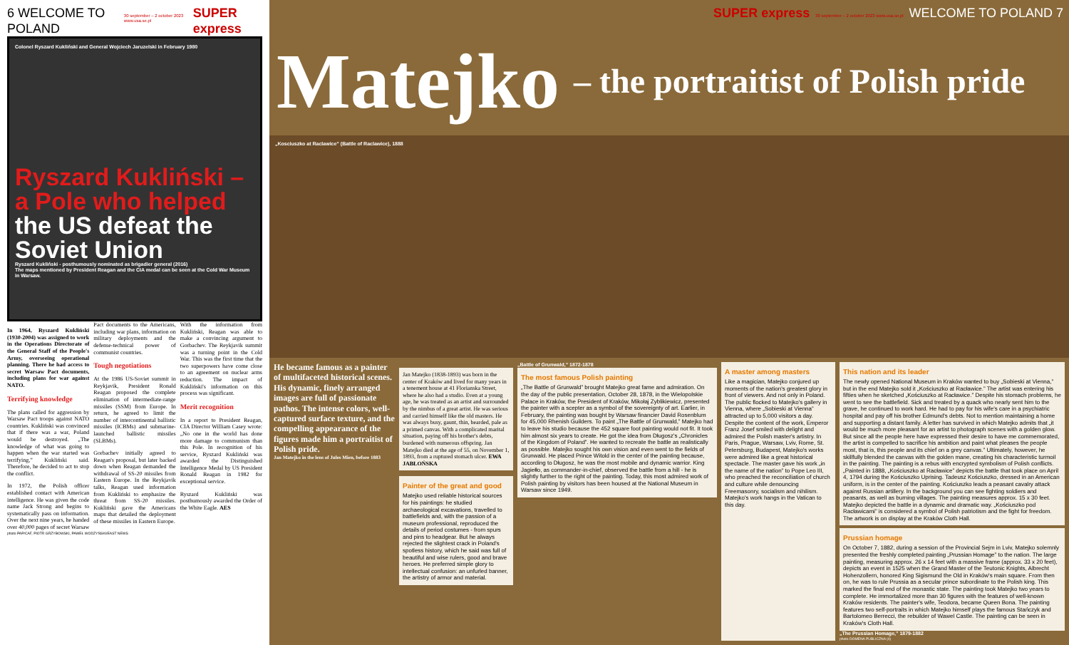6 WELCOME TO POLAND 30 september – 2 october 2023 www.usa.se.pl SUPER express
Colonel Ryszard Kukliński and General Wojciech Jaruzelski in February 1980
Ryszard Kukliński – a Pole who helped the US defeat the Soviet Union
Ryszard Kukliński - posthumously nominated as brigadier general (2016)
The maps mentioned by President Reagan and the CIA medal can be seen at the Cold War Museum in Warsaw.
In 1964, Ryszard Kukliński (1930-2004) was assigned to work in the Operations Directorate of the General Staff of the People's Army, overseeing operational planning. There he had access to secret Warsaw Pact documents, including plans for war against NATO.
Terrifying knowledge
The plans called for aggression by Warsaw Pact troops against NATO countries. Kukliński was convinced that if there was a war, Poland would be destroyed. „The knowledge of what was going to happen when the war started was terrifying,” Kukliński said. Therefore, he decided to act to stop the conflict.
In 1972, the Polish officer established contact with American intelligence. He was given the code name Jack Strong and begins to systematically pass on information. Over the next nine years, he handed over 40,000 pages of secret Warsaw Pact documents to the Americans, including war plans, information on military deployments and the defense-technical power of communist countries.
Tough negotiations
At the 1986 US-Soviet summit in Reykjavik, President Ronald Reagan proposed the complete elimination of intermediate-range missiles (SSM) from Europe. In return, he agreed to limit the number of intercontinental ballistic missiles (ICBMs) and submarine-launched ballistic missiles (SLBMs).
Gorbachev initially agreed to Reagan's proposal, but later backed down when Reagan demanded the withdrawal of SS-20 missiles from Eastern Europe. In the Reykjavik talks, Reagan used information from Kukliński to emphasize the threat from SS-20 missiles. Kukliński gave the Americans maps that detailed the deployment of these missiles in Eastern Europe.
With the information from Kukliński, Reagan was able to make a convincing argument to Gorbachev. The Reykjavik summit was a turning point in the Cold War. This was the first time that the two superpowers have come close to an agreement on nuclear arms reduction. The impact of Kukliński's information on this process was significant.
Merit recognition
In a report to President Reagan, CIA Director William Casey wrote: „No one in the world has done more damage to communism than this Pole. In recognition of his service, Ryszard Kukliński was awarded the Distinguished Intelligence Medal by US President Ronald Reagan in 1982 for exceptional service.
Ryszard Kukliński was posthumously awarded the Order of the White Eagle. AES
photo PAP/CAF, PIOTR GRZYBOWSKI, PAWEŁ WODZYŃSKI/EAST NEWS
SUPER express 30 september – 2 october 2023 www.usa.se.pl WELCOME TO POLAND 7
Matejko – the portraitist of Polish pride
„Kosciuszko at Raclawice” (Battle of Raclawice), 1888
He became famous as a painter of multifaceted historical scenes. His dynamic, finely arranged images are full of passionate pathos. The intense colors, well-captured surface texture, and the compelling appearance of the figures made him a portraitist of Polish pride.
Jan Matejko in the lens of Jules Mien, before 1883
Jan Matejko (1838-1893) was born in the center of Kraków and lived for many years in a tenement house at 41 Florianska Street, where he also had a studio. Even at a young age, he was treated as an artist and surrounded by the nimbus of a great artist. He was serious and carried himself like the old masters. He was always busy, gaunt, thin, bearded, pale as a primed canvas. With a complicated marital situation, paying off his brother's debts, burdened with numerous offspring. Jan Matejko died at the age of 55, on November 1, 1893, from a ruptured stomach ulcer. EWA JABŁOŃSKA
Painter of the great and good
Matejko used reliable historical sources for his paintings: he studied archaeological excavations, travelled to battlefields and, with the passion of a museum professional, reproduced the details of period costumes - from spurs and pins to headgear. But he always rejected the slightest crack in Poland's spotless history, which he said was full of beautiful and wise rulers, good and brave heroes. He preferred simple glory to intellectual confusion: an unfurled banner, the artistry of armor and material.
„Battle of Grunwald,” 1872-1878
The most famous Polish painting
„The Battle of Grunwald” brought Matejko great fame and admiration. On the day of the public presentation, October 28, 1878, in the Wielopolskie Palace in Kraków, the President of Kraków, Mikołaj Zyblikiewicz, presented the painter with a scepter as a symbol of the sovereignty of art. Earlier, in February, the painting was bought by Warsaw financier David Rosenblum for 45,000 Rhenish Guilders. To paint „The Battle of Grunwald,” Matejko had to leave his studio because the 452 square foot painting would not fit. It took him almost six years to create. He got the idea from Długosz's „Chronicles of the Kingdom of Poland”. He wanted to recreate the battle as realistically as possible. Matejko sought his own vision and even went to the fields of Grunwald. He placed Prince Witold in the center of the painting because, according to Długosz, he was the most mobile and dynamic warrior. King Jagiełło, as commander-in-chief, observed the battle from a hill - he is slightly further to the right of the painting. Today, this most admired work of Polish painting by visitors has been housed at the National Museum in Warsaw since 1949.
A master among masters
Like a magician, Matejko conjured up moments of the nation's greatest glory in front of viewers. And not only in Poland. The public flocked to Matejko's gallery in Vienna, where „Sobieski at Vienna” attracted up to 5,000 visitors a day. Despite the content of the work, Emperor Franz Josef smiled with delight and admired the Polish master's artistry. In Paris, Prague, Warsaw, Lviv, Rome, St. Petersburg, Budapest, Matejko's works were admired like a great historical spectacle. The master gave his work „in the name of the nation” to Pope Leo III, who preached the reconciliation of church and culture while denouncing Freemasonry, socialism and nihilism. Matejko's work hangs in the Vatican to this day.
This nation and its leader
The newly opened National Museum in Kraków wanted to buy „Sobieski at Vienna,” but in the end Matejko sold it „Kościuszko at Racławice.” The artist was entering his fifties when he sketched „Kościuszko at Racławice.” Despite his stomach problems, he went to see the battlefield. Sick and treated by a quack who nearly sent him to the grave, he continued to work hard. He had to pay for his wife's care in a psychiatric hospital and pay off his brother Edmund's debts. Not to mention maintaining a home and supporting a distant family. A letter has survived in which Matejko admits that „it would be much more pleasant for an artist to photograph scenes with a golden glow. But since all the people here have expressed their desire to have me commemorated, the artist is compelled to sacrifice his ambition and paint what pleases the people most, that is, this people and its chief on a grey canvas.” Ultimately, however, he skillfully blended the canvas with the golden mane, creating his characteristic turmoil in the painting. The painting is a rebus with encrypted symbolism of Polish conflicts. „Painted in 1888, „Kościuszko at Racławice” depicts the battle that took place on April 4, 1794 during the Kościuszko Uprising. Tadeusz Kościuszko, dressed in an American uniform, is in the center of the painting. Kościuszko leads a peasant cavalry attack against Russian artillery. In the background you can see fighting soldiers and peasants, as well as burning villages. The painting measures approx. 15 x 30 feet. Matejko depicted the battle in a dynamic and dramatic way. „Kościuszko pod Racławicami” is considered a symbol of Polish patriotism and the fight for freedom. The artwork is on display at the Kraków Cloth Hall.
Prussian homage
On October 7, 1882, during a session of the Provincial Sejm in Lviv, Matejko solemnly presented the freshly completed painting „Prussian Homage” to the nation. The large painting, measuring approx. 26 x 14 feet with a massive frame (approx. 33 x 20 feet), depicts an event in 1525 when the Grand Master of the Teutonic Knights, Albrecht Hohenzollern, honored King Sigismund the Old in Kraków's main square. From then on, he was to rule Prussia as a secular prince subordinate to the Polish king. This marked the final end of the monastic state. The painting took Matejko two years to complete. He immortalized more than 30 figures with the features of well-known Kraków residents. The painter's wife, Teodora, became Queen Bona. The painting features two self-portraits in which Matejko himself plays the famous Stańczyk and Bartolomeo Berrecci, the rebuilder of Wawel Castle. The painting can be seen in Kraków's Cloth Hall.
„The Prussian Homage,” 1879-1882
photo DOMENA PUBLICZNA (4)